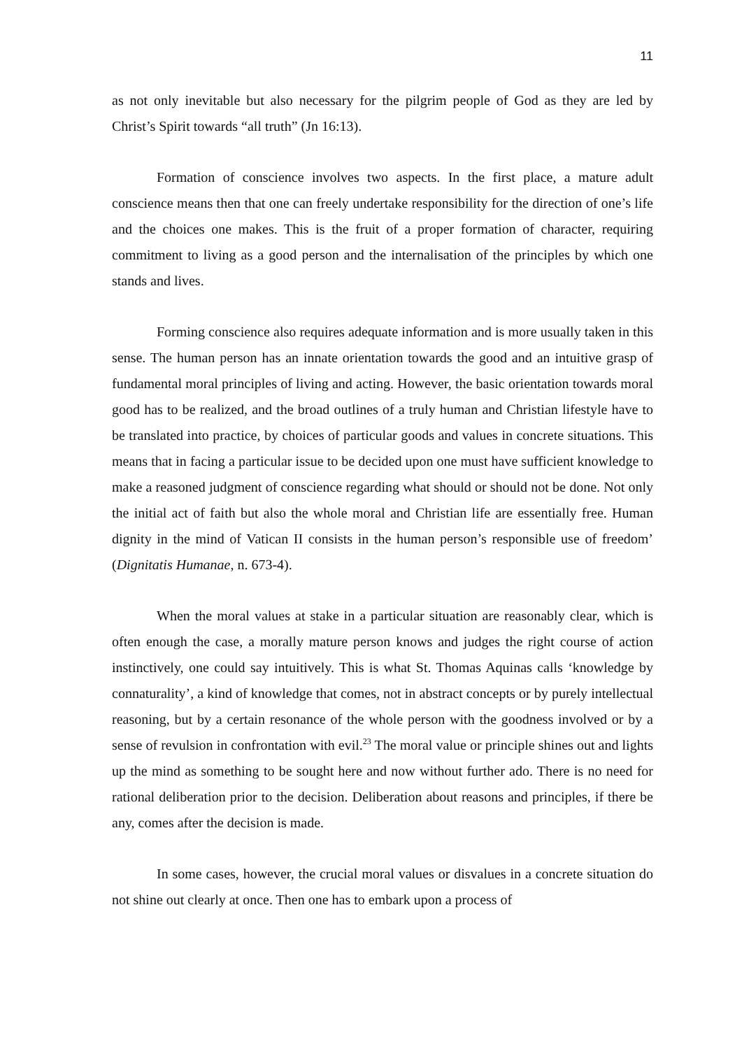11
as not only inevitable but also necessary for the pilgrim people of God as they are led by Christ’s Spirit towards “all truth” (Jn 16:13).
Formation of conscience involves two aspects. In the first place, a mature adult conscience means then that one can freely undertake responsibility for the direction of one’s life and the choices one makes. This is the fruit of a proper formation of character, requiring commitment to living as a good person and the internalisation of the principles by which one stands and lives.
Forming conscience also requires adequate information and is more usually taken in this sense. The human person has an innate orientation towards the good and an intuitive grasp of fundamental moral principles of living and acting. However, the basic orientation towards moral good has to be realized, and the broad outlines of a truly human and Christian lifestyle have to be translated into practice, by choices of particular goods and values in concrete situations. This means that in facing a particular issue to be decided upon one must have sufficient knowledge to make a reasoned judgment of conscience regarding what should or should not be done. Not only the initial act of faith but also the whole moral and Christian life are essentially free. Human dignity in the mind of Vatican II consists in the human person’s responsible use of freedom’ (Dignitatis Humanae, n. 673-4).
When the moral values at stake in a particular situation are reasonably clear, which is often enough the case, a morally mature person knows and judges the right course of action instinctively, one could say intuitively. This is what St. Thomas Aquinas calls ‘knowledge by connaturality’, a kind of knowledge that comes, not in abstract concepts or by purely intellectual reasoning, but by a certain resonance of the whole person with the goodness involved or by a sense of revulsion in confrontation with evil.<sup>23</sup> The moral value or principle shines out and lights up the mind as something to be sought here and now without further ado. There is no need for rational deliberation prior to the decision. Deliberation about reasons and principles, if there be any, comes after the decision is made.
In some cases, however, the crucial moral values or disvalues in a concrete situation do not shine out clearly at once. Then one has to embark upon a process of